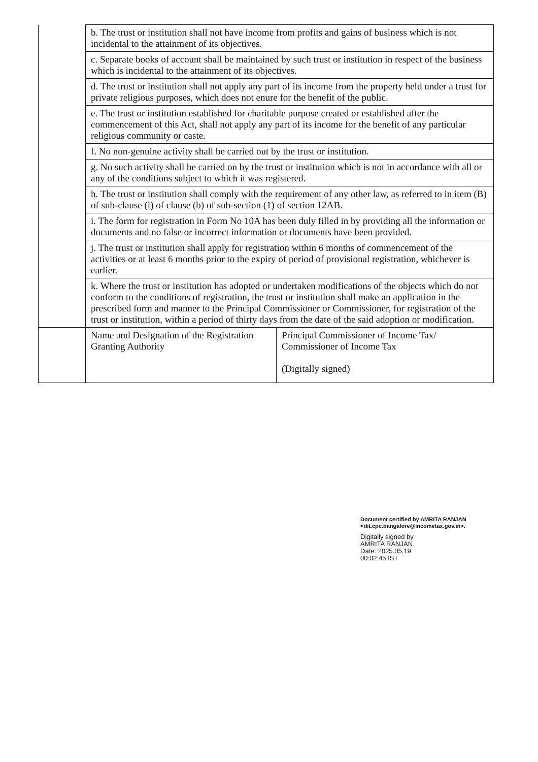| | b. The trust or institution shall not have income from profits and gains of business which is not incidental to the attainment of its objectives. | |
| | c. Separate books of account shall be maintained by such trust or institution in respect of the business which is incidental to the attainment of its objectives. | |
| | d. The trust or institution shall not apply any part of its income from the property held under a trust for private religious purposes, which does not enure for the benefit of the public. | |
| | e. The trust or institution established for charitable purpose created or established after the commencement of this Act, shall not apply any part of its income for the benefit of any particular religious community or caste. | |
| | f. No non-genuine activity shall be carried out by the trust or institution. | |
| | g. No such activity shall be carried on by the trust or institution which is not in accordance with all or any of the conditions subject to which it was registered. | |
| | h. The trust or institution shall comply with the requirement of any other law, as referred to in item (B) of sub-clause (i) of clause (b) of sub-section (1) of section 12AB. | |
| | i. The form for registration in Form No 10A has been duly filled in by providing all the information or documents and no false or incorrect information or documents have been provided. | |
| | j. The trust or institution shall apply for registration within 6 months of commencement of the activities or at least 6 months prior to the expiry of period of provisional registration, whichever is earlier. | |
| | k. Where the trust or institution has adopted or undertaken modifications of the objects which do not conform to the conditions of registration, the trust or institution shall make an application in the prescribed form and manner to the Principal Commissioner or Commissioner, for registration of the trust or institution, within a period of thirty days from the date of the said adoption or modification. | |
| | Name and Designation of the Registration Granting Authority | Principal Commissioner of Income Tax/ Commissioner of Income Tax (Digitally signed) |
Document certified by AMRITA RANJAN
<dit.cpc.bangalore@incometax.gov.in>.
Digitally signed by
AMRITA RANJAN
Date: 2025.05.19
00:02:45 IST